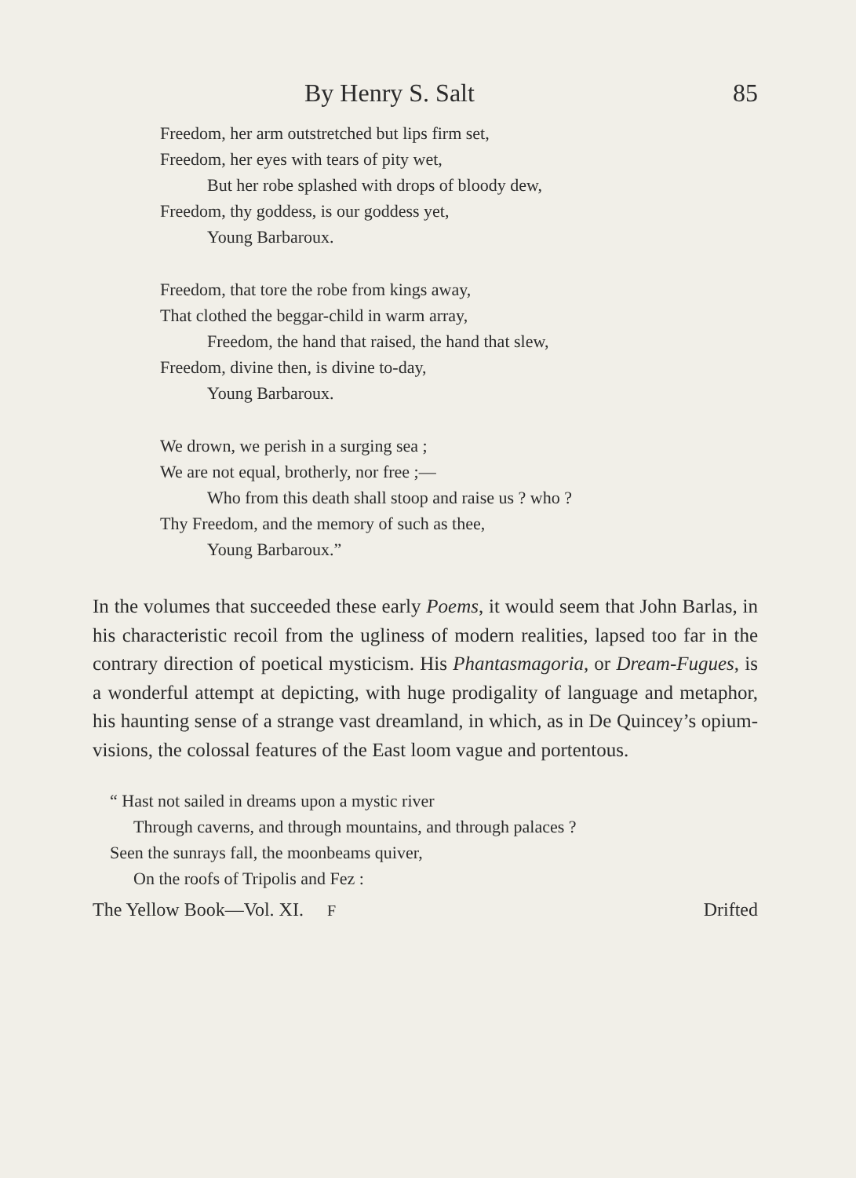By Henry S. Salt 85
Freedom, her arm outstretched but lips firm set,
Freedom, her eyes with tears of pity wet,
But her robe splashed with drops of bloody dew,
Freedom, thy goddess, is our goddess yet,
Young Barbaroux.
Freedom, that tore the robe from kings away,
That clothed the beggar-child in warm array,
Freedom, the hand that raised, the hand that slew,
Freedom, divine then, is divine to-day,
Young Barbaroux.
We drown, we perish in a surging sea ;
We are not equal, brotherly, nor free ;—
Who from this death shall stoop and raise us ? who ?
Thy Freedom, and the memory of such as thee,
Young Barbaroux.”
In the volumes that succeeded these early Poems, it would seem that John Barlas, in his characteristic recoil from the ugliness of modern realities, lapsed too far in the contrary direction of poetical mysticism. His Phantasmagoria, or Dream-Fugues, is a wonderful attempt at depicting, with huge prodigality of language and metaphor, his haunting sense of a strange vast dreamland, in which, as in De Quincey’s opium-visions, the colossal features of the East loom vague and portentous.
“ Hast not sailed in dreams upon a mystic river
Through caverns, and through mountains, and through palaces ?
Seen the sunrays fall, the moonbeams quiver,
On the roofs of Tripolis and Fez :
The Yellow Book—Vol. XI. F Drifted